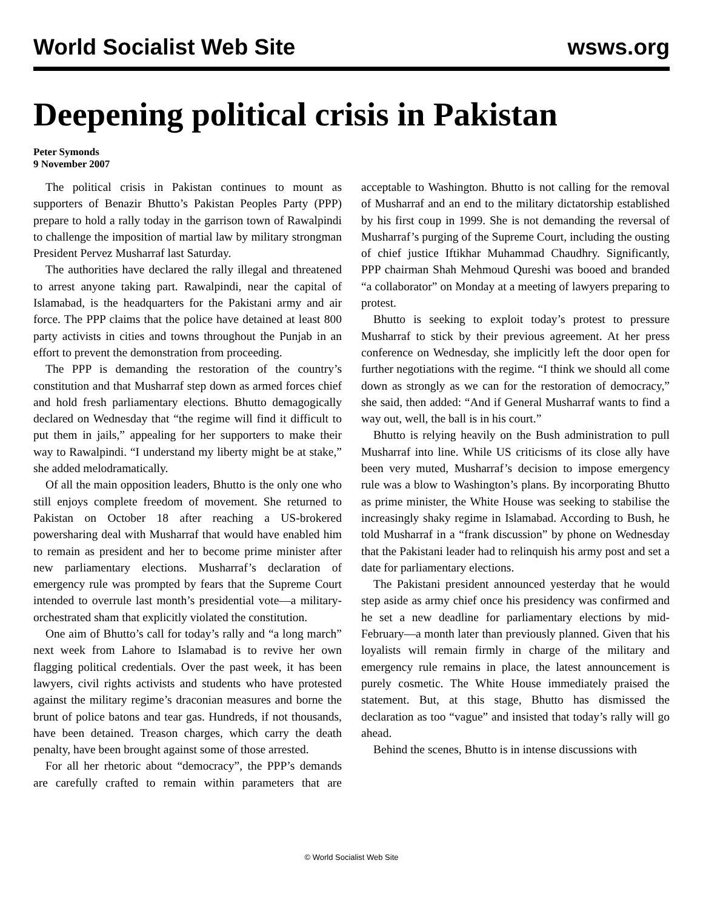World Socialist Web Site wsws.org
Deepening political crisis in Pakistan
Peter Symonds
9 November 2007
The political crisis in Pakistan continues to mount as supporters of Benazir Bhutto’s Pakistan Peoples Party (PPP) prepare to hold a rally today in the garrison town of Rawalpindi to challenge the imposition of martial law by military strongman President Pervez Musharraf last Saturday.
The authorities have declared the rally illegal and threatened to arrest anyone taking part. Rawalpindi, near the capital of Islamabad, is the headquarters for the Pakistani army and air force. The PPP claims that the police have detained at least 800 party activists in cities and towns throughout the Punjab in an effort to prevent the demonstration from proceeding.
The PPP is demanding the restoration of the country’s constitution and that Musharraf step down as armed forces chief and hold fresh parliamentary elections. Bhutto demagogically declared on Wednesday that “the regime will find it difficult to put them in jails,” appealing for her supporters to make their way to Rawalpindi. “I understand my liberty might be at stake,” she added melodramatically.
Of all the main opposition leaders, Bhutto is the only one who still enjoys complete freedom of movement. She returned to Pakistan on October 18 after reaching a US-brokered powersharing deal with Musharraf that would have enabled him to remain as president and her to become prime minister after new parliamentary elections. Musharraf’s declaration of emergency rule was prompted by fears that the Supreme Court intended to overrule last month’s presidential vote—a military-orchestrated sham that explicitly violated the constitution.
One aim of Bhutto’s call for today’s rally and “a long march” next week from Lahore to Islamabad is to revive her own flagging political credentials. Over the past week, it has been lawyers, civil rights activists and students who have protested against the military regime’s draconian measures and borne the brunt of police batons and tear gas. Hundreds, if not thousands, have been detained. Treason charges, which carry the death penalty, have been brought against some of those arrested.
For all her rhetoric about “democracy”, the PPP’s demands are carefully crafted to remain within parameters that are acceptable to Washington. Bhutto is not calling for the removal of Musharraf and an end to the military dictatorship established by his first coup in 1999. She is not demanding the reversal of Musharraf’s purging of the Supreme Court, including the ousting of chief justice Iftikhar Muhammad Chaudhry. Significantly, PPP chairman Shah Mehmoud Qureshi was booed and branded “a collaborator” on Monday at a meeting of lawyers preparing to protest.
Bhutto is seeking to exploit today’s protest to pressure Musharraf to stick by their previous agreement. At her press conference on Wednesday, she implicitly left the door open for further negotiations with the regime. “I think we should all come down as strongly as we can for the restoration of democracy,” she said, then added: “And if General Musharraf wants to find a way out, well, the ball is in his court.”
Bhutto is relying heavily on the Bush administration to pull Musharraf into line. While US criticisms of its close ally have been very muted, Musharraf’s decision to impose emergency rule was a blow to Washington’s plans. By incorporating Bhutto as prime minister, the White House was seeking to stabilise the increasingly shaky regime in Islamabad. According to Bush, he told Musharraf in a “frank discussion” by phone on Wednesday that the Pakistani leader had to relinquish his army post and set a date for parliamentary elections.
The Pakistani president announced yesterday that he would step aside as army chief once his presidency was confirmed and he set a new deadline for parliamentary elections by mid-February—a month later than previously planned. Given that his loyalists will remain firmly in charge of the military and emergency rule remains in place, the latest announcement is purely cosmetic. The White House immediately praised the statement. But, at this stage, Bhutto has dismissed the declaration as too “vague” and insisted that today’s rally will go ahead.
Behind the scenes, Bhutto is in intense discussions with
© World Socialist Web Site